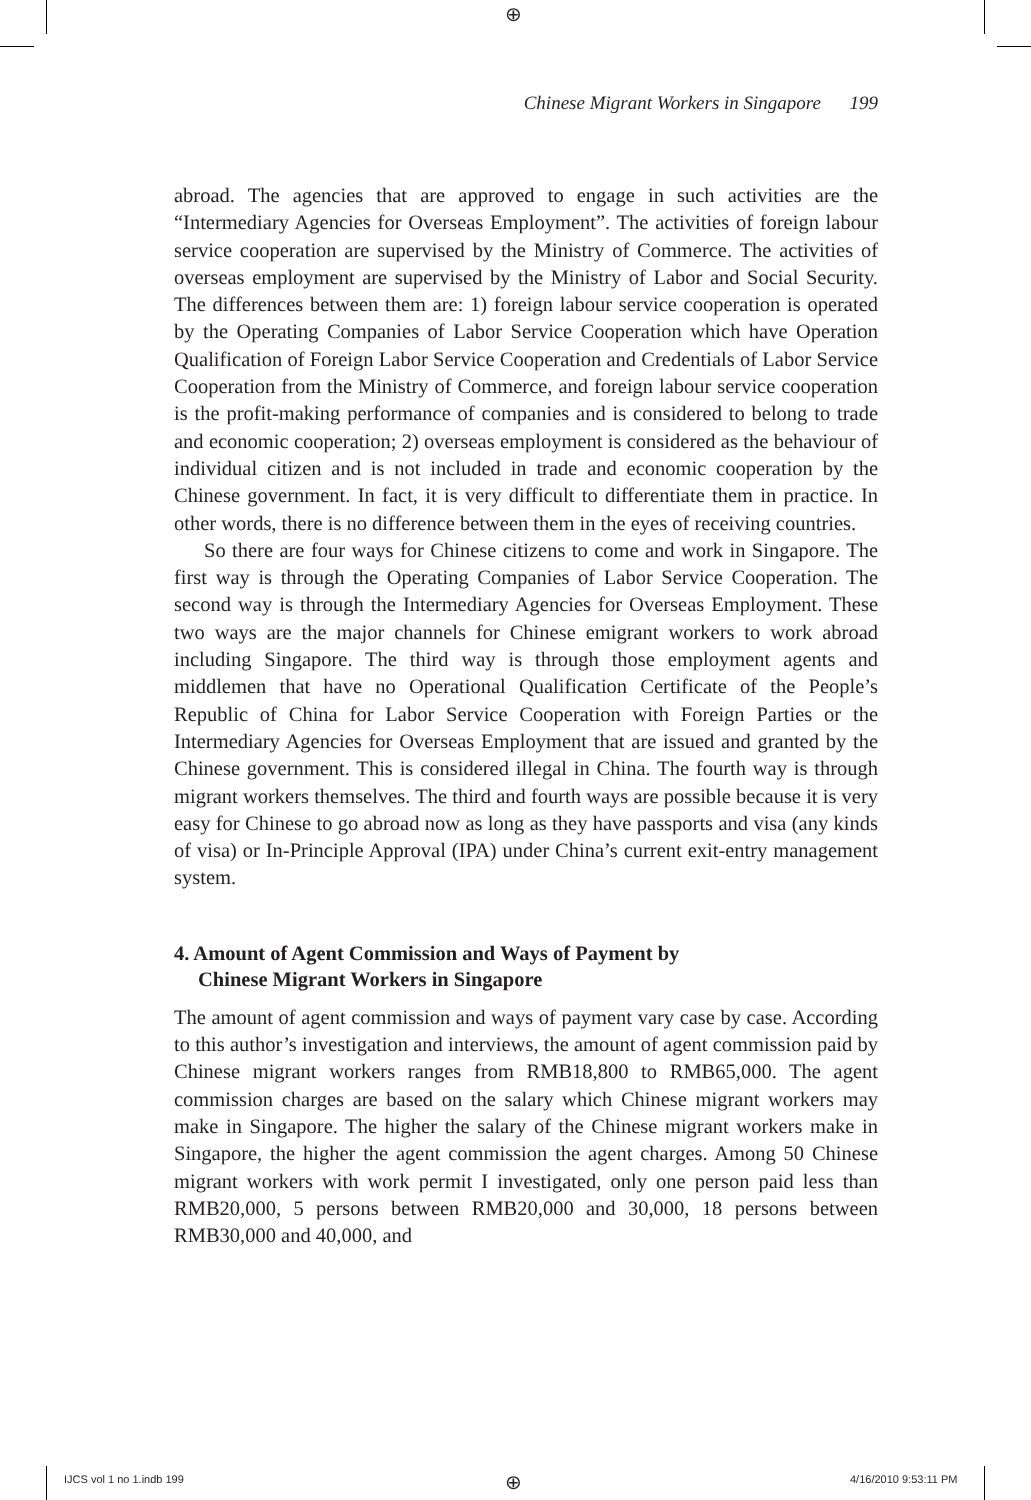⊕
Chinese Migrant Workers in Singapore 199
abroad. The agencies that are approved to engage in such activities are the “Intermediary Agencies for Overseas Employment”. The activities of foreign labour service cooperation are supervised by the Ministry of Commerce. The activities of overseas employment are supervised by the Ministry of Labor and Social Security. The differences between them are: 1) foreign labour service cooperation is operated by the Operating Companies of Labor Service Cooperation which have Operation Qualification of Foreign Labor Service Cooperation and Credentials of Labor Service Cooperation from the Ministry of Commerce, and foreign labour service cooperation is the profit-making performance of companies and is considered to belong to trade and economic cooperation; 2) overseas employment is considered as the behaviour of individual citizen and is not included in trade and economic cooperation by the Chinese government. In fact, it is very difficult to differentiate them in practice. In other words, there is no difference between them in the eyes of receiving countries.
So there are four ways for Chinese citizens to come and work in Singapore. The first way is through the Operating Companies of Labor Service Cooperation. The second way is through the Intermediary Agencies for Overseas Employment. These two ways are the major channels for Chinese emigrant workers to work abroad including Singapore. The third way is through those employment agents and middlemen that have no Operational Qualification Certificate of the People’s Republic of China for Labor Service Cooperation with Foreign Parties or the Intermediary Agencies for Overseas Employment that are issued and granted by the Chinese government. This is considered illegal in China. The fourth way is through migrant workers themselves. The third and fourth ways are possible because it is very easy for Chinese to go abroad now as long as they have passports and visa (any kinds of visa) or In-Principle Approval (IPA) under China’s current exit-entry management system.
4. Amount of Agent Commission and Ways of Payment by
Chinese Migrant Workers in Singapore
The amount of agent commission and ways of payment vary case by case. According to this author’s investigation and interviews, the amount of agent commission paid by Chinese migrant workers ranges from RMB18,800 to RMB65,000. The agent commission charges are based on the salary which Chinese migrant workers may make in Singapore. The higher the salary of the Chinese migrant workers make in Singapore, the higher the agent commission the agent charges. Among 50 Chinese migrant workers with work permit I investigated, only one person paid less than RMB20,000, 5 persons between RMB20,000 and 30,000, 18 persons between RMB30,000 and 40,000, and
IJCS vol 1 no 1.indb 199 ⊕ 4/16/2010 9:53:11 PM